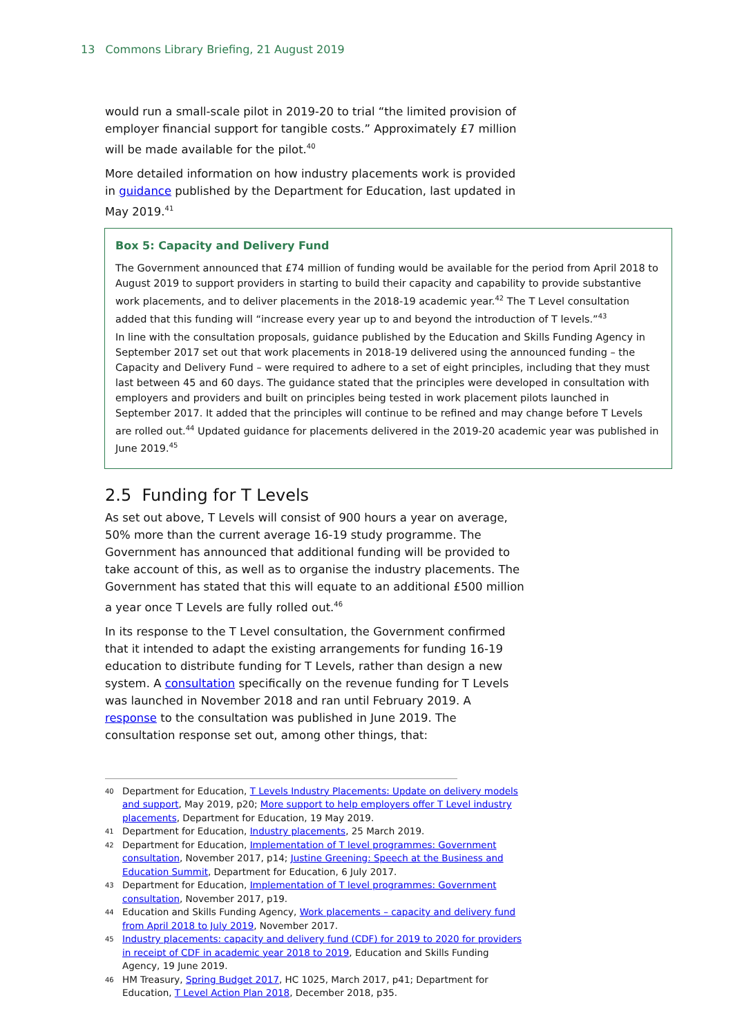13 Commons Library Briefing, 21 August 2019
would run a small-scale pilot in 2019-20 to trial “the limited provision of employer financial support for tangible costs.” Approximately £7 million will be made available for the pilot.<sup>40</sup>
More detailed information on how industry placements work is provided in guidance published by the Department for Education, last updated in May 2019.<sup>41</sup>
Box 5: Capacity and Delivery Fund
The Government announced that £74 million of funding would be available for the period from April 2018 to August 2019 to support providers in starting to build their capacity and capability to provide substantive work placements, and to deliver placements in the 2018-19 academic year.<sup>42</sup> The T Level consultation added that this funding will “increase every year up to and beyond the introduction of T levels.”<sup>43</sup>
In line with the consultation proposals, guidance published by the Education and Skills Funding Agency in September 2017 set out that work placements in 2018-19 delivered using the announced funding – the Capacity and Delivery Fund – were required to adhere to a set of eight principles, including that they must last between 45 and 60 days. The guidance stated that the principles were developed in consultation with employers and providers and built on principles being tested in work placement pilots launched in September 2017. It added that the principles will continue to be refined and may change before T Levels are rolled out.<sup>44</sup> Updated guidance for placements delivered in the 2019-20 academic year was published in June 2019.<sup>45</sup>
2.5 Funding for T Levels
As set out above, T Levels will consist of 900 hours a year on average, 50% more than the current average 16-19 study programme. The Government has announced that additional funding will be provided to take account of this, as well as to organise the industry placements. The Government has stated that this will equate to an additional £500 million a year once T Levels are fully rolled out.<sup>46</sup>
In its response to the T Level consultation, the Government confirmed that it intended to adapt the existing arrangements for funding 16-19 education to distribute funding for T Levels, rather than design a new system. A consultation specifically on the revenue funding for T Levels was launched in November 2018 and ran until February 2019. A response to the consultation was published in June 2019. The consultation response set out, among other things, that:
40 Department for Education, T Levels Industry Placements: Update on delivery models and support, May 2019, p20; More support to help employers offer T Level industry placements, Department for Education, 19 May 2019.
41 Department for Education, Industry placements, 25 March 2019.
42 Department for Education, Implementation of T level programmes: Government consultation, November 2017, p14; Justine Greening: Speech at the Business and Education Summit, Department for Education, 6 July 2017.
43 Department for Education, Implementation of T level programmes: Government consultation, November 2017, p19.
44 Education and Skills Funding Agency, Work placements – capacity and delivery fund from April 2018 to July 2019, November 2017.
45 Industry placements: capacity and delivery fund (CDF) for 2019 to 2020 for providers in receipt of CDF in academic year 2018 to 2019, Education and Skills Funding Agency, 19 June 2019.
46 HM Treasury, Spring Budget 2017, HC 1025, March 2017, p41; Department for Education, T Level Action Plan 2018, December 2018, p35.